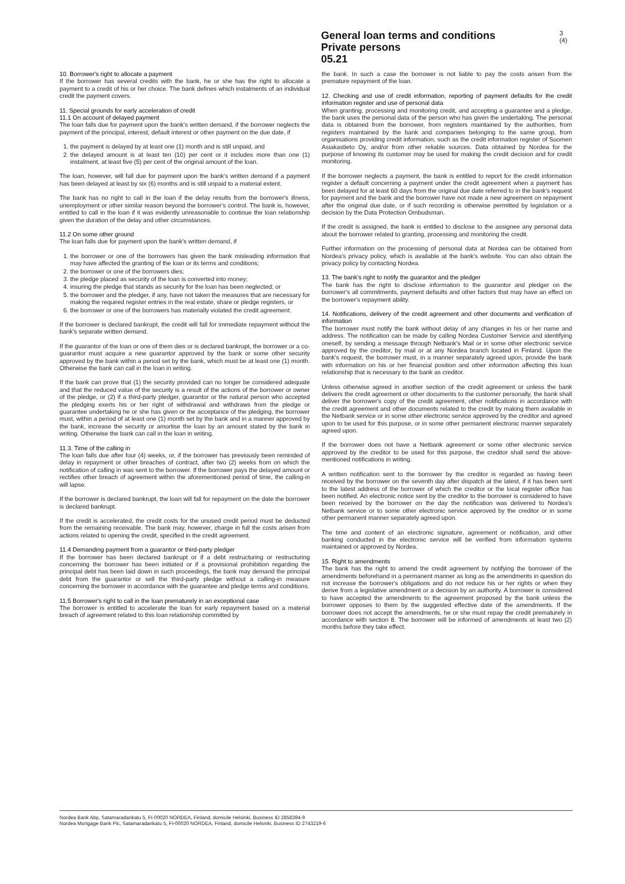General loan terms and conditions
Private persons
05.21
3 (4)
10. Borrower's right to allocate a payment
If the borrower has several credits with the bank, he or she has the right to allocate a payment to a credit of his or her choice. The bank defines which instalments of an individual credit the payment covers.
11. Special grounds for early acceleration of credit
11.1 On account of delayed payment
The loan falls due for payment upon the bank's written demand, if the borrower neglects the payment of the principal, interest, default interest or other payment on the due date, if
1. the payment is delayed by at least one (1) month and is still unpaid, and
2. the delayed amount is at least ten (10) per cent or it includes more than one (1) instalment, at least five (5) per cent of the original amount of the loan.
The loan, however, will fall due for payment upon the bank's written demand if a payment has been delayed at least by six (6) months and is still unpaid to a material extent.
The bank has no right to call in the loan if the delay results from the borrower's illness, unemployment or other similar reason beyond the borrower's control. The bank is, however, entitled to call in the loan if it was evidently unreasonable to continue the loan relationship given the duration of the delay and other circumstances.
11.2 On some other ground
The loan falls due for payment upon the bank's written demand, if
1. the borrower or one of the borrowers has given the bank misleading information that may have affected the granting of the loan or its terms and conditions;
2. the borrower or one of the borrowers dies;
3. the pledge placed as security of the loan is converted into money;
4. insuring the pledge that stands as security for the loan has been neglected; or
5. the borrower and the pledger, if any, have not taken the measures that are necessary for making the required register entries in the real estate, share or pledge registers, or
6. the borrower or one of the borrowers has materially violated the credit agreement.
If the borrower is declared bankrupt, the credit will fall for immediate repayment without the bank's separate written demand.
If the guarantor of the loan or one of them dies or is declared bankrupt, the borrower or a co-guarantor must acquire a new guarantor approved by the bank or some other security approved by the bank within a period set by the bank, which must be at least one (1) month. Otherwise the bank can call in the loan in writing.
If the bank can prove that (1) the security provided can no longer be considered adequate and that the reduced value of the security is a result of the actions of the borrower or owner of the pledge, or (2) if a third-party pledger, guarantor or the natural person who accepted the pledging exerts his or her right of withdrawal and withdraws from the pledge or guarantee undertaking he or she has given or the acceptance of the pledging, the borrower must, within a period of at least one (1) month set by the bank and in a manner approved by the bank, increase the security or amortise the loan by an amount stated by the bank in writing. Otherwise the bank can call in the loan in writing.
11.3. Time of the calling in
The loan falls due after four (4) weeks, or, if the borrower has previously been reminded of delay in repayment or other breaches of contract, after two (2) weeks from on which the notification of calling in was sent to the borrower. If the borrower pays the delayed amount or rectifies other breach of agreement within the aforementioned period of time, the calling-in will lapse.
If the borrower is declared bankrupt, the loan will fall for repayment on the date the borrower is declared bankrupt.
If the credit is accelerated, the credit costs for the unused credit period must be deducted from the remaining receivable. The bank may, however, charge in full the costs arisen from actions related to opening the credit, specified in the credit agreement.
11.4 Demanding payment from a guarantor or third-party pledger
If the borrower has been declared bankrupt or if a debt restructuring or restructuring concerning the borrower has been initiated or if a provisional prohibition regarding the principal debt has been laid down in such proceedings, the bank may demand the principal debt from the guarantor or sell the third-party pledge without a calling-in measure concerning the borrower in accordance with the guarantee and pledge terms and conditions.
11.5 Borrower's right to call in the loan prematurely in an exceptional case
The borrower is entitled to accelerate the loan for early repayment based on a material breach of agreement related to this loan relationship committed by
the bank. In such a case the borrower is not liable to pay the costs arisen from the premature repayment of the loan.
12. Checking and use of credit information, reporting of payment defaults for the credit information register and use of personal data
When granting, processing and monitoring credit, and accepting a guarantee and a pledge, the bank uses the personal data of the person who has given the undertaking. The personal data is obtained from the borrower, from registers maintained by the authorities, from registers maintained by the bank and companies belonging to the same group, from organisations providing credit information, such as the credit information register of Suomen Asiakastieto Oy, and/or from other reliable sources. Data obtained by Nordea for the purpose of knowing its customer may be used for making the credit decision and for credit monitoring.
If the borrower neglects a payment, the bank is entitled to report for the credit information register a default concerning a payment under the credit agreement when a payment has been delayed for at least 60 days from the original due date referred to in the bank's request for payment and the bank and the borrower have not made a new agreement on repayment after the original due date, or if such recording is otherwise permitted by legislation or a decision by the Data Protection Ombudsman.
If the credit is assigned, the bank is entitled to disclose to the assignee any personal data about the borrower related to granting, processing and monitoring the credit.
Further information on the processing of personal data at Nordea can be obtained from Nordea's privacy policy, which is available at the bank's website. You can also obtain the privacy policy by contacting Nordea.
13. The bank's right to notify the guarantor and the pledger
The bank has the right to disclose information to the guarantor and pledger on the borrower's all commitments, payment defaults and other factors that may have an effect on the borrower's repayment ability.
14. Notifications, delivery of the credit agreement and other documents and verification of information
The borrower must notify the bank without delay of any changes in his or her name and address. The notification can be made by calling Nordea Customer Service and identifying oneself, by sending a message through Netbank's Mail or in some other electronic service approved by the creditor, by mail or at any Nordea branch located in Finland. Upon the bank's request, the borrower must, in a manner separately agreed upon, provide the bank with information on his or her financial position and other information affecting this loan relationship that is necessary to the bank as creditor.
Unless otherwise agreed in another section of the credit agreement or unless the bank delivers the credit agreement or other documents to the customer personally, the bank shall deliver the borrower's copy of the credit agreement, other notifications in accordance with the credit agreement and other documents related to the credit by making them available in the Netbank service or in some other electronic service approved by the creditor and agreed upon to be used for this purpose, or in some other permanent electronic manner separately agreed upon.
If the borrower does not have a Netbank agreement or some other electronic service approved by the creditor to be used for this purpose, the creditor shall send the above-mentioned notifications in writing.
A written notification sent to the borrower by the creditor is regarded as having been received by the borrower on the seventh day after dispatch at the latest, if it has been sent to the latest address of the borrower of which the creditor or the local register office has been notified. An electronic notice sent by the creditor to the borrower is considered to have been received by the borrower on the day the notification was delivered to Nordea's Netbank service or to some other electronic service approved by the creditor or in some other permanent manner separately agreed upon.
The time and content of an electronic signature, agreement or notification, and other banking conducted in the electronic service will be verified from information systems maintained or approved by Nordea.
15. Right to amendments
The bank has the right to amend the credit agreement by notifying the borrower of the amendments beforehand in a permanent manner as long as the amendments in question do not increase the borrower's obligations and do not reduce his or her rights or when they derive from a legislative amendment or a decision by an authority. A borrower is considered to have accepted the amendments to the agreement proposed by the bank unless the borrower opposes to them by the suggested effective date of the amendments. If the borrower does not accept the amendments, he or she must repay the credit prematurely in accordance with section 8. The borrower will be informed of amendments at least two (2) months before they take effect.
Nordea Bank Abp, Satamaradankatu 5, FI-00020 NORDEA, Finland, domicile Helsinki, Business ID 2858394-9
Nordea Mortgage Bank Plc, Satamaradankatu 5, FI-00020 NORDEA, Finland, domicile Helsinki, Business ID 2743219-6